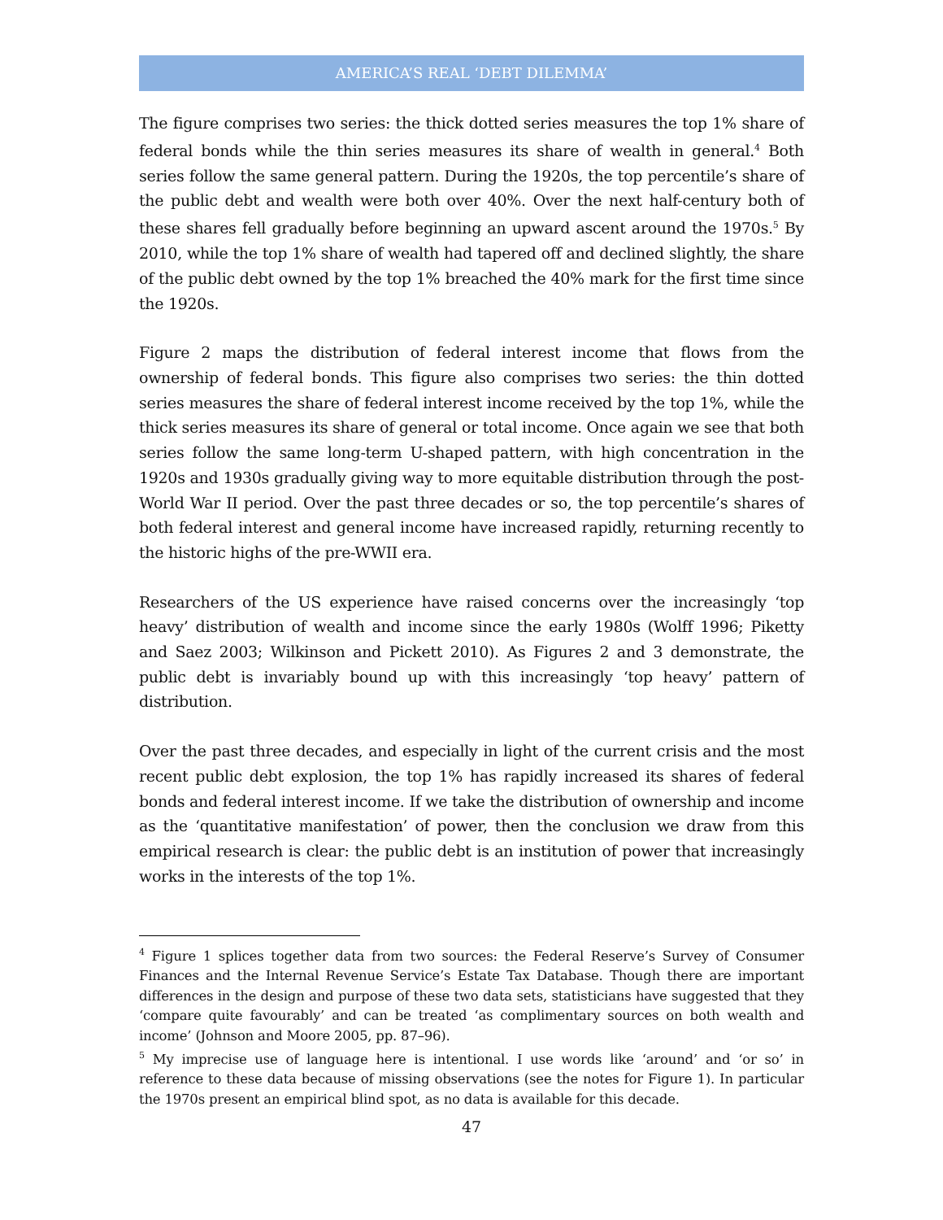AMERICA’S REAL ‘DEBT DILEMMA’
The figure comprises two series: the thick dotted series measures the top 1% share of federal bonds while the thin series measures its share of wealth in general.<sup>4</sup> Both series follow the same general pattern. During the 1920s, the top percentile’s share of the public debt and wealth were both over 40%. Over the next half-century both of these shares fell gradually before beginning an upward ascent around the 1970s.<sup>5</sup> By 2010, while the top 1% share of wealth had tapered off and declined slightly, the share of the public debt owned by the top 1% breached the 40% mark for the first time since the 1920s.
Figure 2 maps the distribution of federal interest income that flows from the ownership of federal bonds. This figure also comprises two series: the thin dotted series measures the share of federal interest income received by the top 1%, while the thick series measures its share of general or total income. Once again we see that both series follow the same long-term U-shaped pattern, with high concentration in the 1920s and 1930s gradually giving way to more equitable distribution through the post-World War II period. Over the past three decades or so, the top percentile’s shares of both federal interest and general income have increased rapidly, returning recently to the historic highs of the pre-WWII era.
Researchers of the US experience have raised concerns over the increasingly ‘top heavy’ distribution of wealth and income since the early 1980s (Wolff 1996; Piketty and Saez 2003; Wilkinson and Pickett 2010). As Figures 2 and 3 demonstrate, the public debt is invariably bound up with this increasingly ‘top heavy’ pattern of distribution.
Over the past three decades, and especially in light of the current crisis and the most recent public debt explosion, the top 1% has rapidly increased its shares of federal bonds and federal interest income. If we take the distribution of ownership and income as the ‘quantitative manifestation’ of power, then the conclusion we draw from this empirical research is clear: the public debt is an institution of power that increasingly works in the interests of the top 1%.
<sup>4</sup> Figure 1 splices together data from two sources: the Federal Reserve’s Survey of Consumer Finances and the Internal Revenue Service’s Estate Tax Database. Though there are important differences in the design and purpose of these two data sets, statisticians have suggested that they ‘compare quite favourably’ and can be treated ‘as complimentary sources on both wealth and income’ (Johnson and Moore 2005, pp. 87–96).
<sup>5</sup> My imprecise use of language here is intentional. I use words like ‘around’ and ‘or so’ in reference to these data because of missing observations (see the notes for Figure 1). In particular the 1970s present an empirical blind spot, as no data is available for this decade.
47